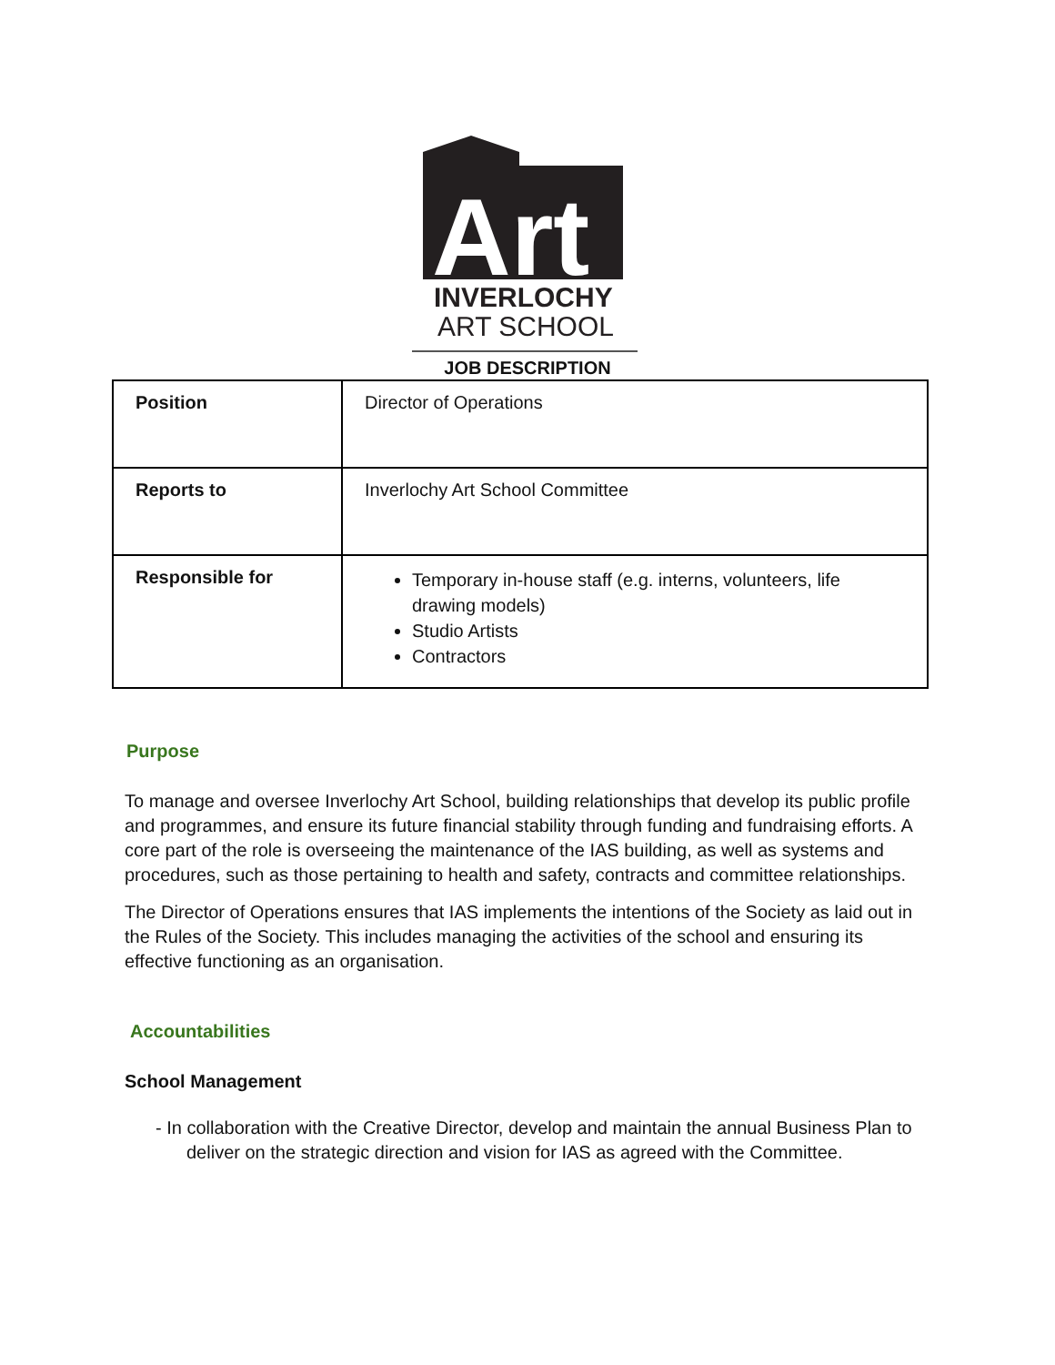Art
INVERLOCHY
ART SCHOOL
JOB DESCRIPTION
| Position | Director of Operations |
| Reports to | Inverlochy Art School Committee |
| Responsible for | Temporary in-house staff (e.g. interns, volunteers, life drawing models) Studio Artists Contractors |
Purpose
To manage and oversee Inverlochy Art School, building relationships that develop its public profile and programmes, and ensure its future financial stability through funding and fundraising efforts. A core part of the role is overseeing the maintenance of the IAS building, as well as systems and procedures, such as those pertaining to health and safety, contracts and committee relationships.
The Director of Operations ensures that IAS implements the intentions of the Society as laid out in the Rules of the Society. This includes managing the activities of the school and ensuring its effective functioning as an organisation.
Accountabilities
School Management
- In collaboration with the Creative Director, develop and maintain the annual Business Plan to deliver on the strategic direction and vision for IAS as agreed with the Committee.